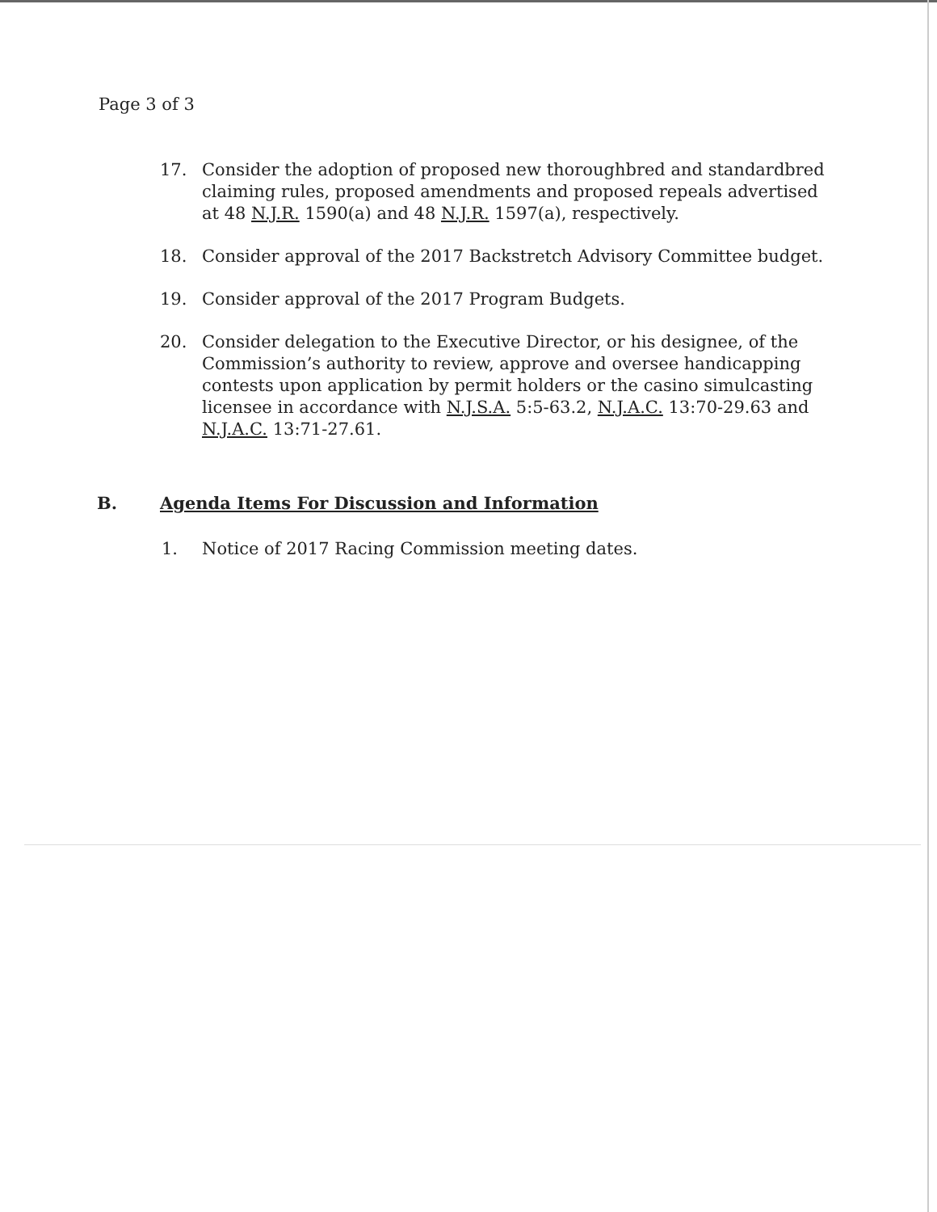Page 3 of 3
17. Consider the adoption of proposed new thoroughbred and standardbred claiming rules, proposed amendments and proposed repeals advertised at 48 N.J.R. 1590(a) and 48 N.J.R. 1597(a), respectively.
18. Consider approval of the 2017 Backstretch Advisory Committee budget.
19. Consider approval of the 2017 Program Budgets.
20. Consider delegation to the Executive Director, or his designee, of the Commission’s authority to review, approve and oversee handicapping contests upon application by permit holders or the casino simulcasting licensee in accordance with N.J.S.A. 5:5-63.2, N.J.A.C. 13:70-29.63 and N.J.A.C. 13:71-27.61.
B. Agenda Items For Discussion and Information
1. Notice of 2017 Racing Commission meeting dates.